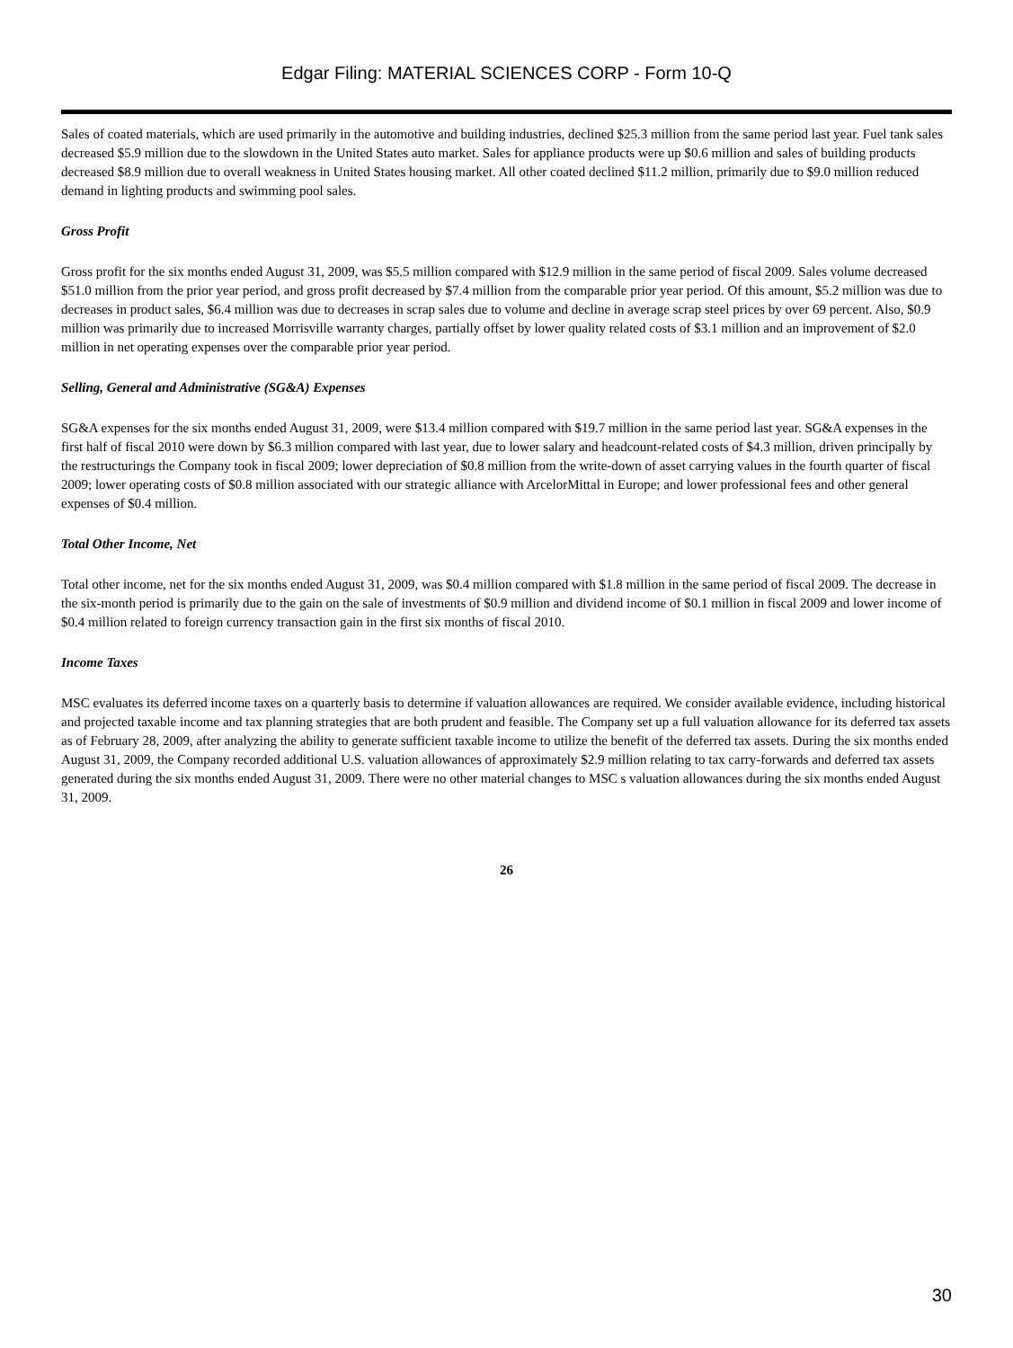Edgar Filing: MATERIAL SCIENCES CORP - Form 10-Q
Sales of coated materials, which are used primarily in the automotive and building industries, declined $25.3 million from the same period last year. Fuel tank sales decreased $5.9 million due to the slowdown in the United States auto market. Sales for appliance products were up $0.6 million and sales of building products decreased $8.9 million due to overall weakness in United States housing market. All other coated declined $11.2 million, primarily due to $9.0 million reduced demand in lighting products and swimming pool sales.
Gross Profit
Gross profit for the six months ended August 31, 2009, was $5.5 million compared with $12.9 million in the same period of fiscal 2009. Sales volume decreased $51.0 million from the prior year period, and gross profit decreased by $7.4 million from the comparable prior year period. Of this amount, $5.2 million was due to decreases in product sales, $6.4 million was due to decreases in scrap sales due to volume and decline in average scrap steel prices by over 69 percent. Also, $0.9 million was primarily due to increased Morrisville warranty charges, partially offset by lower quality related costs of $3.1 million and an improvement of $2.0 million in net operating expenses over the comparable prior year period.
Selling, General and Administrative (SG&A) Expenses
SG&A expenses for the six months ended August 31, 2009, were $13.4 million compared with $19.7 million in the same period last year. SG&A expenses in the first half of fiscal 2010 were down by $6.3 million compared with last year, due to lower salary and headcount-related costs of $4.3 million, driven principally by the restructurings the Company took in fiscal 2009; lower depreciation of $0.8 million from the write-down of asset carrying values in the fourth quarter of fiscal 2009; lower operating costs of $0.8 million associated with our strategic alliance with ArcelorMittal in Europe; and lower professional fees and other general expenses of $0.4 million.
Total Other Income, Net
Total other income, net for the six months ended August 31, 2009, was $0.4 million compared with $1.8 million in the same period of fiscal 2009. The decrease in the six-month period is primarily due to the gain on the sale of investments of $0.9 million and dividend income of $0.1 million in fiscal 2009 and lower income of $0.4 million related to foreign currency transaction gain in the first six months of fiscal 2010.
Income Taxes
MSC evaluates its deferred income taxes on a quarterly basis to determine if valuation allowances are required. We consider available evidence, including historical and projected taxable income and tax planning strategies that are both prudent and feasible. The Company set up a full valuation allowance for its deferred tax assets as of February 28, 2009, after analyzing the ability to generate sufficient taxable income to utilize the benefit of the deferred tax assets. During the six months ended August 31, 2009, the Company recorded additional U.S. valuation allowances of approximately $2.9 million relating to tax carry-forwards and deferred tax assets generated during the six months ended August 31, 2009. There were no other material changes to MSC s valuation allowances during the six months ended August 31, 2009.
26
30